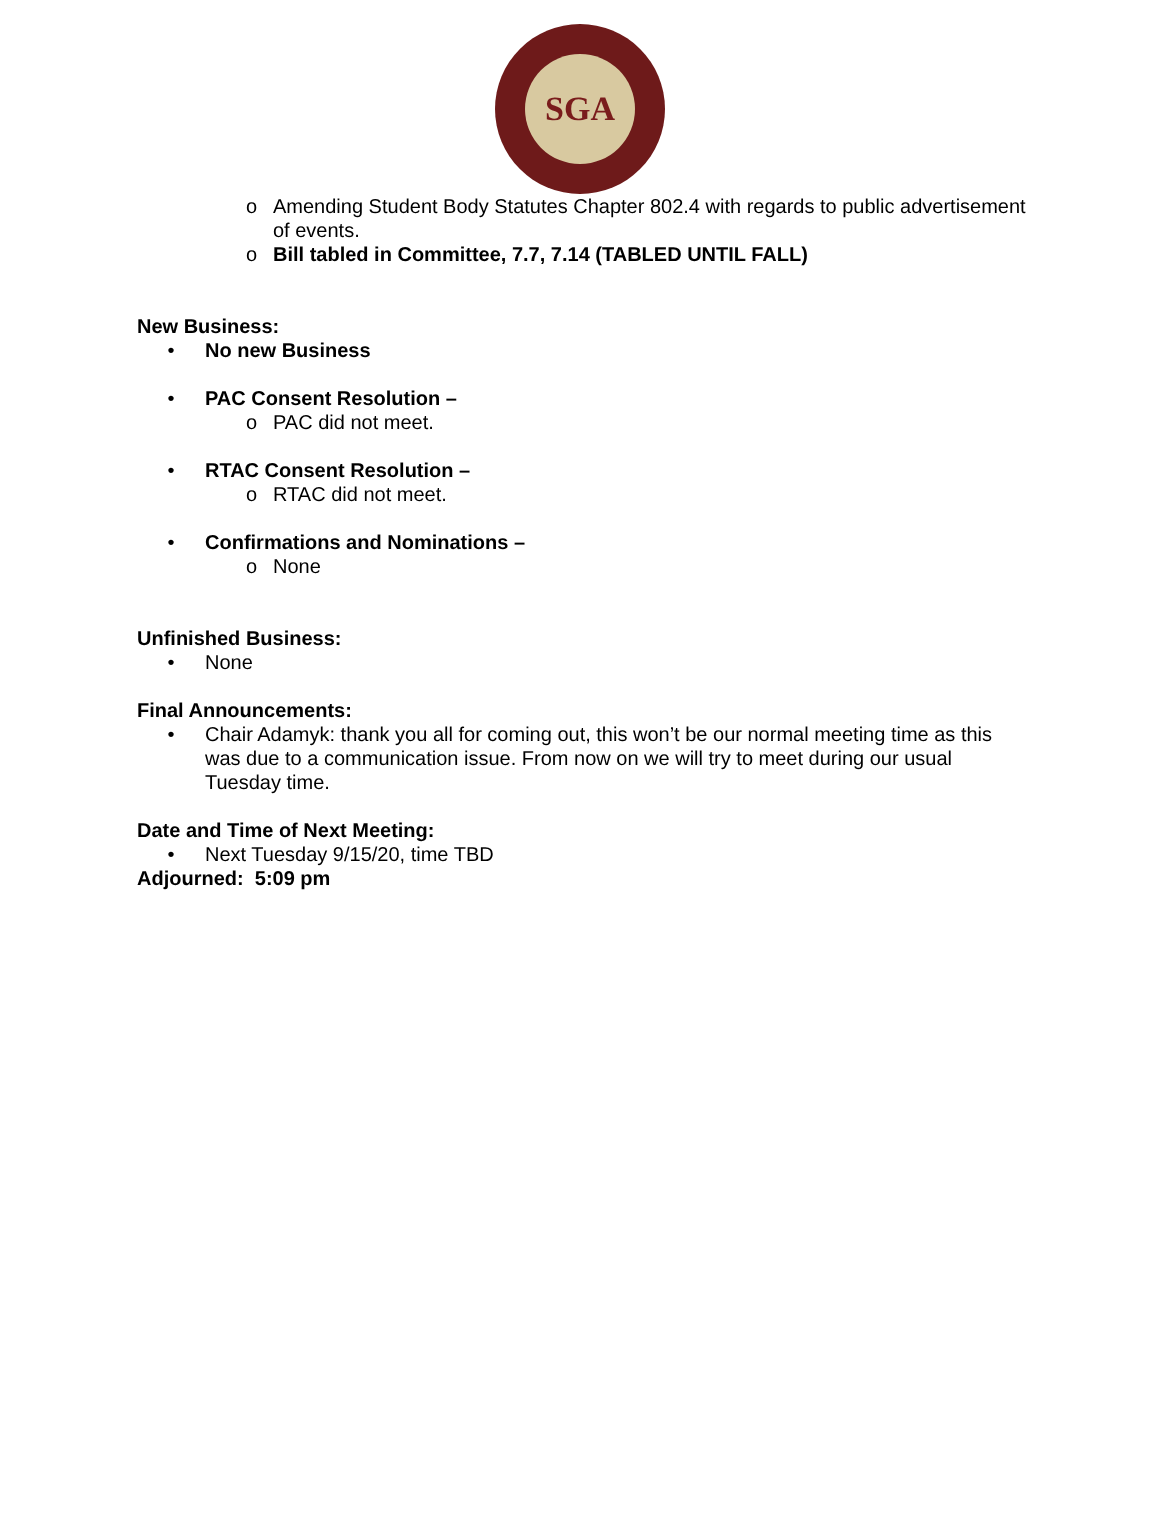SGA
o Amending Student Body Statutes Chapter 802.4 with regards to public advertisement of events.
o Bill tabled in Committee, 7.7, 7.14 (TABLED UNTIL FALL)
New Business:
• No new Business
• PAC Consent Resolution –
o PAC did not meet.
• RTAC Consent Resolution –
o RTAC did not meet.
• Confirmations and Nominations –
o None
Unfinished Business:
• None
Final Announcements:
• Chair Adamyk: thank you all for coming out, this won’t be our normal meeting time as this was due to a communication issue. From now on we will try to meet during our usual Tuesday time.
Date and Time of Next Meeting:
• Next Tuesday 9/15/20, time TBD
Adjourned: 5:09 pm